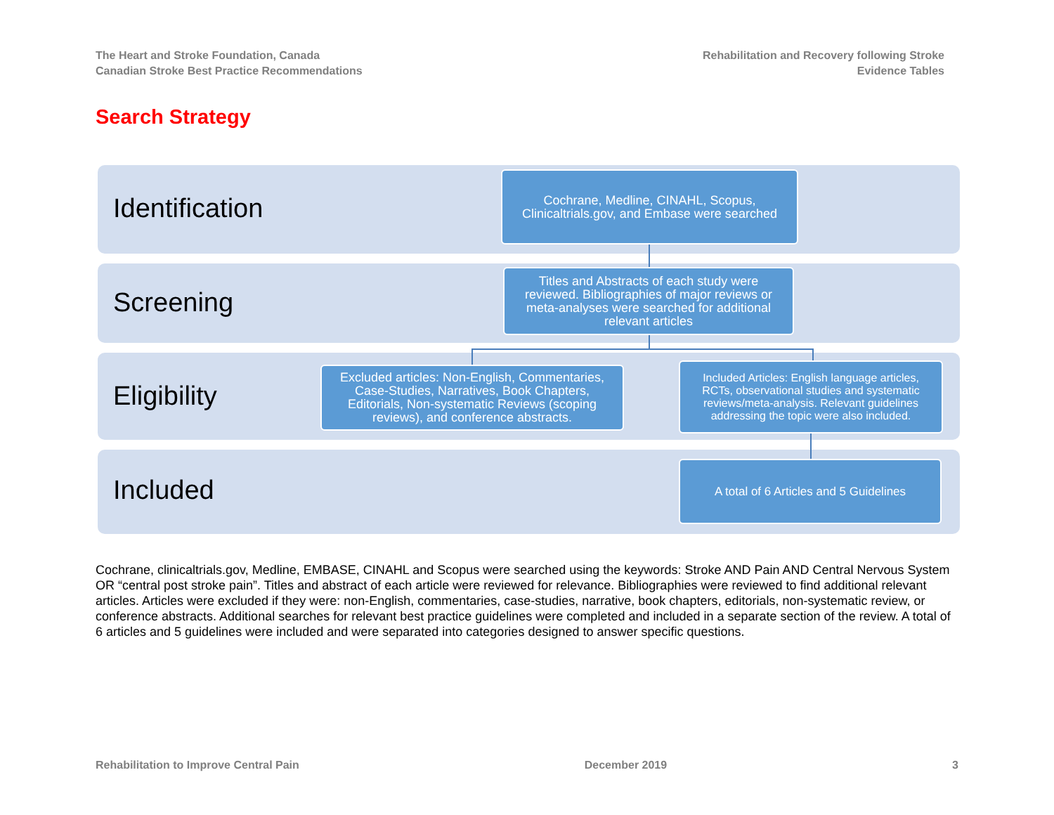The Heart and Stroke Foundation, Canada
Canadian Stroke Best Practice Recommendations
Rehabilitation and Recovery following Stroke
Evidence Tables
Search Strategy
Identification
Screening
Eligibility
Included
Cochrane, Medline, CINAHL, Scopus, Clinicaltrials.gov, and Embase were searched
Titles and Abstracts of each study were reviewed. Bibliographies of major reviews or meta-analyses were searched for additional relevant articles
Excluded articles: Non-English, Commentaries, Case-Studies, Narratives, Book Chapters, Editorials, Non-systematic Reviews (scoping reviews), and conference abstracts.
Included Articles: English language articles, RCTs, observational studies and systematic reviews/meta-analysis. Relevant guidelines addressing the topic were also included.
A total of 6 Articles and 5 Guidelines
Cochrane, clinicaltrials.gov, Medline, EMBASE, CINAHL and Scopus were searched using the keywords: Stroke AND Pain AND Central Nervous System OR “central post stroke pain”. Titles and abstract of each article were reviewed for relevance. Bibliographies were reviewed to find additional relevant articles. Articles were excluded if they were: non-English, commentaries, case-studies, narrative, book chapters, editorials, non-systematic review, or conference abstracts. Additional searches for relevant best practice guidelines were completed and included in a separate section of the review. A total of 6 articles and 5 guidelines were included and were separated into categories designed to answer specific questions.
Rehabilitation to Improve Central Pain December 2019 3